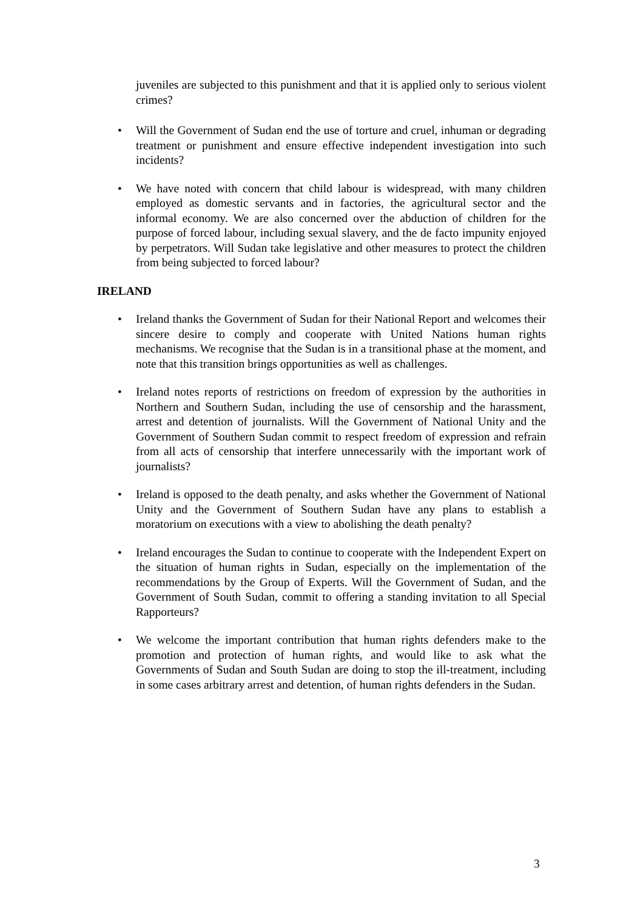juveniles are subjected to this punishment and that it is applied only to serious violent crimes?
• Will the Government of Sudan end the use of torture and cruel, inhuman or degrading treatment or punishment and ensure effective independent investigation into such incidents?
• We have noted with concern that child labour is widespread, with many children employed as domestic servants and in factories, the agricultural sector and the informal economy. We are also concerned over the abduction of children for the purpose of forced labour, including sexual slavery, and the de facto impunity enjoyed by perpetrators. Will Sudan take legislative and other measures to protect the children from being subjected to forced labour?
IRELAND
• Ireland thanks the Government of Sudan for their National Report and welcomes their sincere desire to comply and cooperate with United Nations human rights mechanisms. We recognise that the Sudan is in a transitional phase at the moment, and note that this transition brings opportunities as well as challenges.
• Ireland notes reports of restrictions on freedom of expression by the authorities in Northern and Southern Sudan, including the use of censorship and the harassment, arrest and detention of journalists. Will the Government of National Unity and the Government of Southern Sudan commit to respect freedom of expression and refrain from all acts of censorship that interfere unnecessarily with the important work of journalists?
• Ireland is opposed to the death penalty, and asks whether the Government of National Unity and the Government of Southern Sudan have any plans to establish a moratorium on executions with a view to abolishing the death penalty?
• Ireland encourages the Sudan to continue to cooperate with the Independent Expert on the situation of human rights in Sudan, especially on the implementation of the recommendations by the Group of Experts. Will the Government of Sudan, and the Government of South Sudan, commit to offering a standing invitation to all Special Rapporteurs?
• We welcome the important contribution that human rights defenders make to the promotion and protection of human rights, and would like to ask what the Governments of Sudan and South Sudan are doing to stop the ill-treatment, including in some cases arbitrary arrest and detention, of human rights defenders in the Sudan.
3